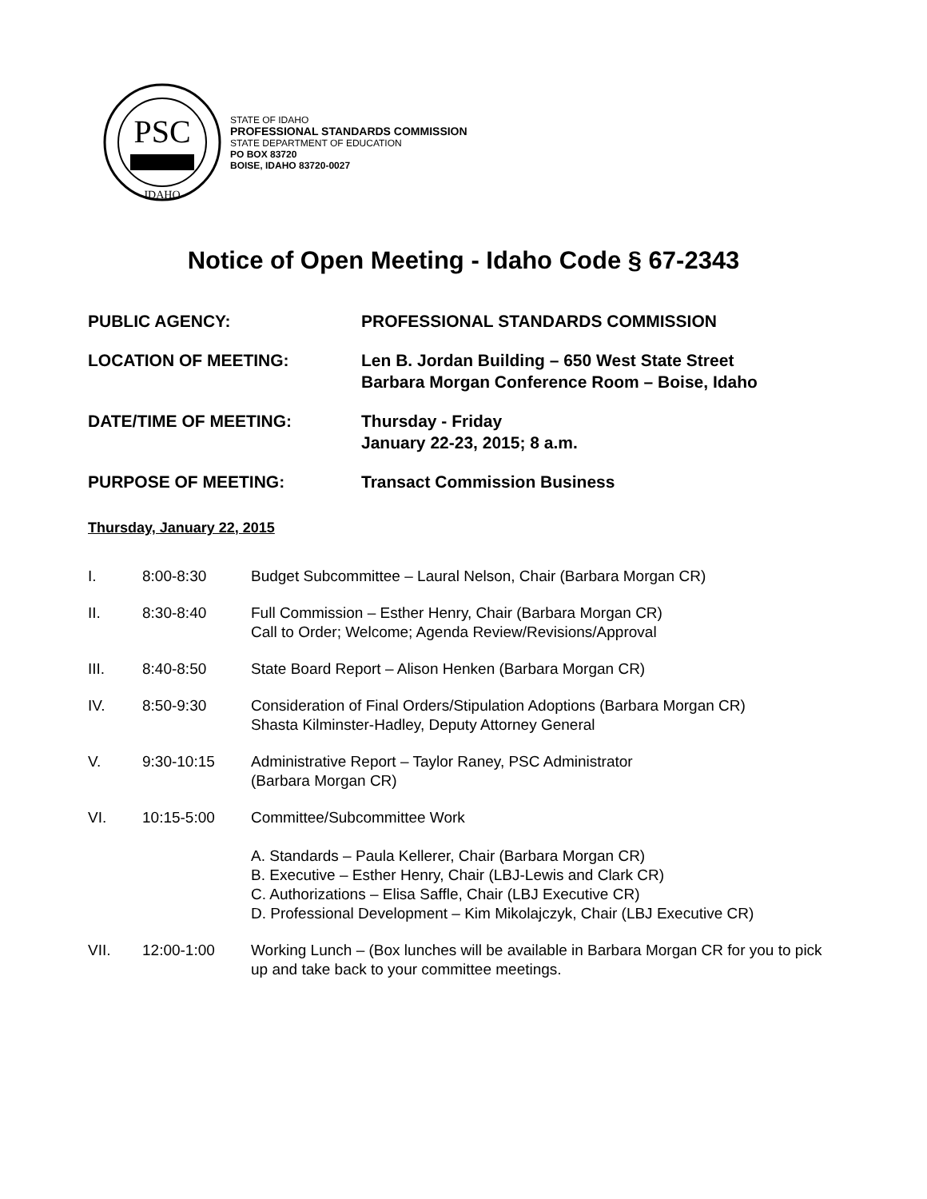PSC
IDAHO
STATE OF IDAHO
PROFESSIONAL STANDARDS COMMISSION
STATE DEPARTMENT OF EDUCATION
PO BOX 83720
BOISE, IDAHO 83720-0027
Notice of Open Meeting - Idaho Code § 67-2343
PUBLIC AGENCY: PROFESSIONAL STANDARDS COMMISSION
LOCATION OF MEETING: Len B. Jordan Building – 650 West State Street
Barbara Morgan Conference Room – Boise, Idaho
DATE/TIME OF MEETING: Thursday - Friday
January 22-23, 2015; 8 a.m.
PURPOSE OF MEETING: Transact Commission Business
Thursday, January 22, 2015
I. 8:00-8:30 Budget Subcommittee – Laural Nelson, Chair (Barbara Morgan CR)
II. 8:30-8:40 Full Commission – Esther Henry, Chair (Barbara Morgan CR)
Call to Order; Welcome; Agenda Review/Revisions/Approval
III. 8:40-8:50 State Board Report – Alison Henken (Barbara Morgan CR)
IV. 8:50-9:30 Consideration of Final Orders/Stipulation Adoptions (Barbara Morgan CR)
Shasta Kilminster-Hadley, Deputy Attorney General
V. 9:30-10:15 Administrative Report – Taylor Raney, PSC Administrator
(Barbara Morgan CR)
VI. 10:15-5:00 Committee/Subcommittee Work
A. Standards – Paula Kellerer, Chair (Barbara Morgan CR)
B. Executive – Esther Henry, Chair (LBJ-Lewis and Clark CR)
C. Authorizations – Elisa Saffle, Chair (LBJ Executive CR)
D. Professional Development – Kim Mikolajczyk, Chair (LBJ Executive CR)
VII. 12:00-1:00 Working Lunch – (Box lunches will be available in Barbara Morgan CR for you to pick up and take back to your committee meetings.